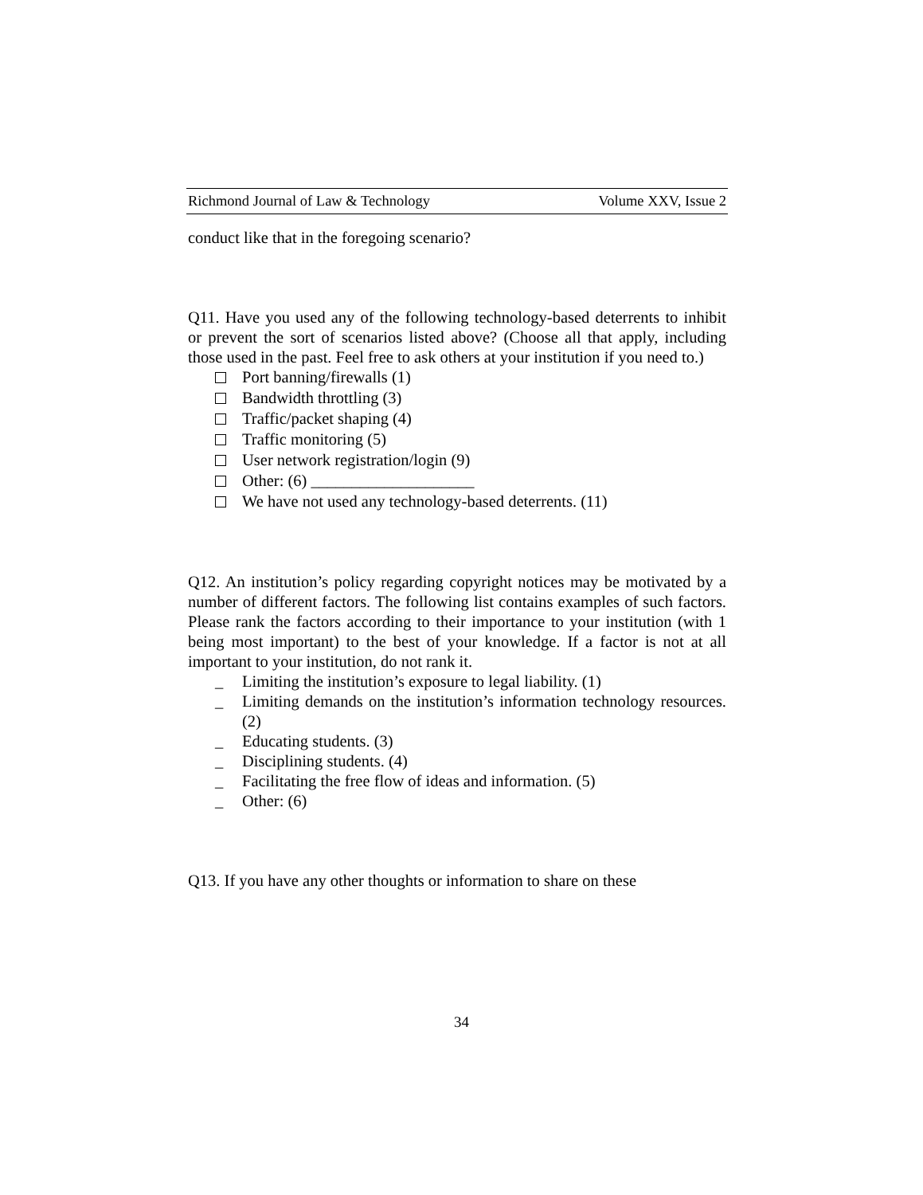Richmond Journal of Law & Technology Volume XXV, Issue 2
conduct like that in the foregoing scenario?
Q11. Have you used any of the following technology-based deterrents to inhibit or prevent the sort of scenarios listed above? (Choose all that apply, including those used in the past. Feel free to ask others at your institution if you need to.)
Port banning/firewalls (1)
Bandwidth throttling (3)
Traffic/packet shaping (4)
Traffic monitoring (5)
User network registration/login (9)
Other: (6) ____________________
We have not used any technology-based deterrents. (11)
Q12. An institution’s policy regarding copyright notices may be motivated by a number of different factors. The following list contains examples of such factors. Please rank the factors according to their importance to your institution (with 1 being most important) to the best of your knowledge. If a factor is not at all important to your institution, do not rank it.
_ Limiting the institution’s exposure to legal liability. (1)
_ Limiting demands on the institution’s information technology resources. (2)
_ Educating students. (3)
_ Disciplining students. (4)
_ Facilitating the free flow of ideas and information. (5)
_ Other: (6)
Q13. If you have any other thoughts or information to share on these
34